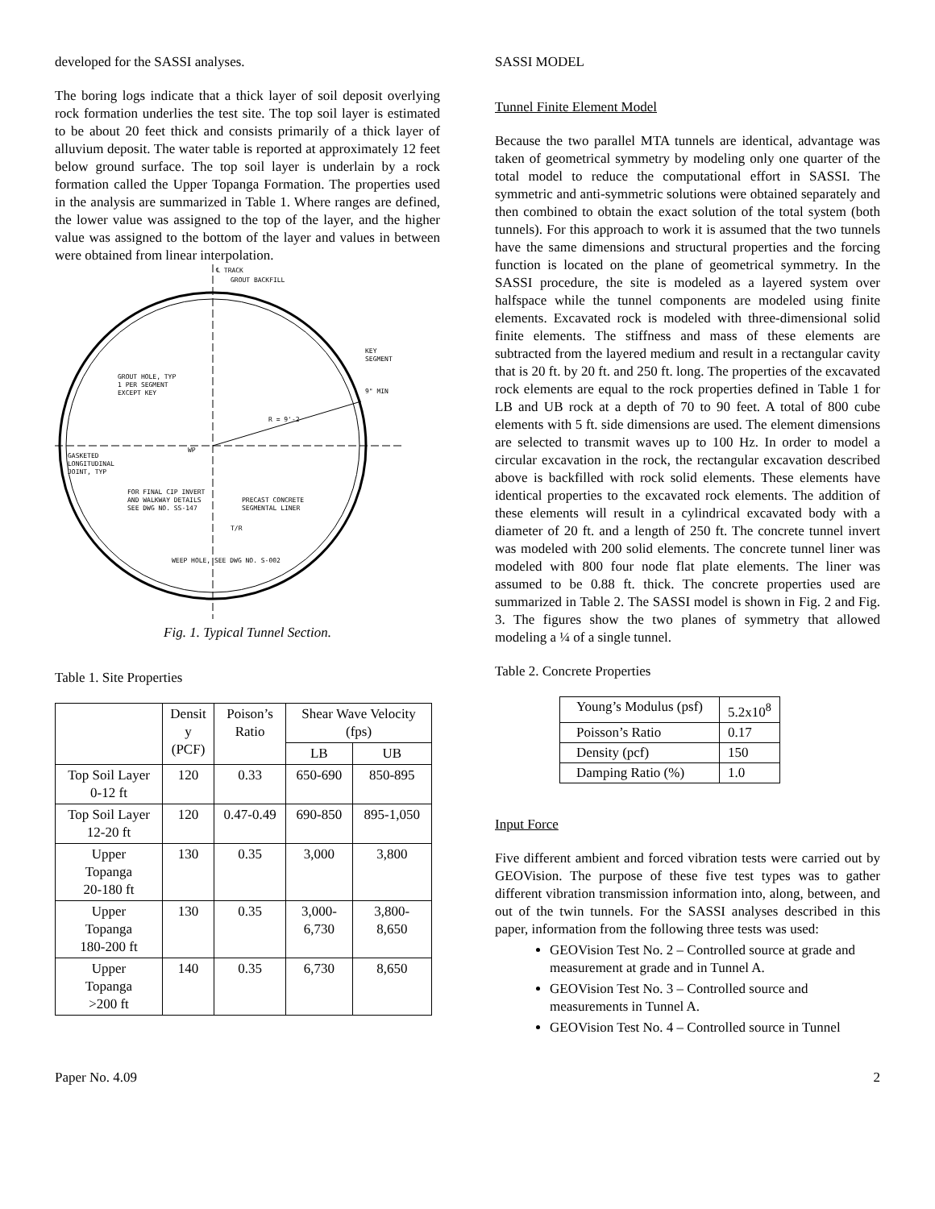developed for the SASSI analyses.
The boring logs indicate that a thick layer of soil deposit overlying rock formation underlies the test site. The top soil layer is estimated to be about 20 feet thick and consists primarily of a thick layer of alluvium deposit. The water table is reported at approximately 12 feet below ground surface. The top soil layer is underlain by a rock formation called the Upper Topanga Formation. The properties used in the analysis are summarized in Table 1. Where ranges are defined, the lower value was assigned to the top of the layer, and the higher value was assigned to the bottom of the layer and values in between were obtained from linear interpolation.
℄ TRACK
GROUT BACKFILL
KEY
SEGMENT
GROUT HOLE, TYP
1 PER SEGMENT
EXCEPT KEY
9" MIN
R = 9'-2
WP
GASKETED
LONGITUDINAL
JOINT, TYP
FOR FINAL CIP INVERT
AND WALKWAY DETAILS
SEE DWG NO. SS-147
PRECAST CONCRETE
SEGMENTAL LINER
T/R
WEEP HOLE, SEE DWG NO. S-002
Fig. 1. Typical Tunnel Section.
Table 1. Site Properties
| | Densit y (PCF) | Poison’s Ratio | Shear Wave Velocity (fps) | |
| --- | --- | --- | --- | --- |
| | | | LB | UB |
| Top Soil Layer 0-12 ft | 120 | 0.33 | 650-690 | 850-895 |
| Top Soil Layer 12-20 ft | 120 | 0.47-0.49 | 690-850 | 895-1,050 |
| Upper Topanga 20-180 ft | 130 | 0.35 | 3,000 | 3,800 |
| Upper Topanga 180-200 ft | 130 | 0.35 | 3,000- 6,730 | 3,800- 8,650 |
| Upper Topanga >200 ft | 140 | 0.35 | 6,730 | 8,650 |
SASSI MODEL
Tunnel Finite Element Model
Because the two parallel MTA tunnels are identical, advantage was taken of geometrical symmetry by modeling only one quarter of the total model to reduce the computational effort in SASSI. The symmetric and anti-symmetric solutions were obtained separately and then combined to obtain the exact solution of the total system (both tunnels). For this approach to work it is assumed that the two tunnels have the same dimensions and structural properties and the forcing function is located on the plane of geometrical symmetry. In the SASSI procedure, the site is modeled as a layered system over halfspace while the tunnel components are modeled using finite elements. Excavated rock is modeled with three-dimensional solid finite elements. The stiffness and mass of these elements are subtracted from the layered medium and result in a rectangular cavity that is 20 ft. by 20 ft. and 250 ft. long. The properties of the excavated rock elements are equal to the rock properties defined in Table 1 for LB and UB rock at a depth of 70 to 90 feet. A total of 800 cube elements with 5 ft. side dimensions are used. The element dimensions are selected to transmit waves up to 100 Hz. In order to model a circular excavation in the rock, the rectangular excavation described above is backfilled with rock solid elements. These elements have identical properties to the excavated rock elements. The addition of these elements will result in a cylindrical excavated body with a diameter of 20 ft. and a length of 250 ft. The concrete tunnel invert was modeled with 200 solid elements. The concrete tunnel liner was modeled with 800 four node flat plate elements. The liner was assumed to be 0.88 ft. thick. The concrete properties used are summarized in Table 2. The SASSI model is shown in Fig. 2 and Fig. 3. The figures show the two planes of symmetry that allowed modeling a ¼ of a single tunnel.
Table 2. Concrete Properties
| Young’s Modulus (psf) | 5.2x10<sup>8</sup> |
| Poisson’s Ratio | 0.17 |
| Density (pcf) | 150 |
| Damping Ratio (%) | 1.0 |
Input Force
Five different ambient and forced vibration tests were carried out by GEOVision. The purpose of these five test types was to gather different vibration transmission information into, along, between, and out of the twin tunnels. For the SASSI analyses described in this paper, information from the following three tests was used:
GEOVision Test No. 2 – Controlled source at grade and measurement at grade and in Tunnel A.
GEOVision Test No. 3 – Controlled source and measurements in Tunnel A.
GEOVision Test No. 4 – Controlled source in Tunnel
Paper No. 4.09 2